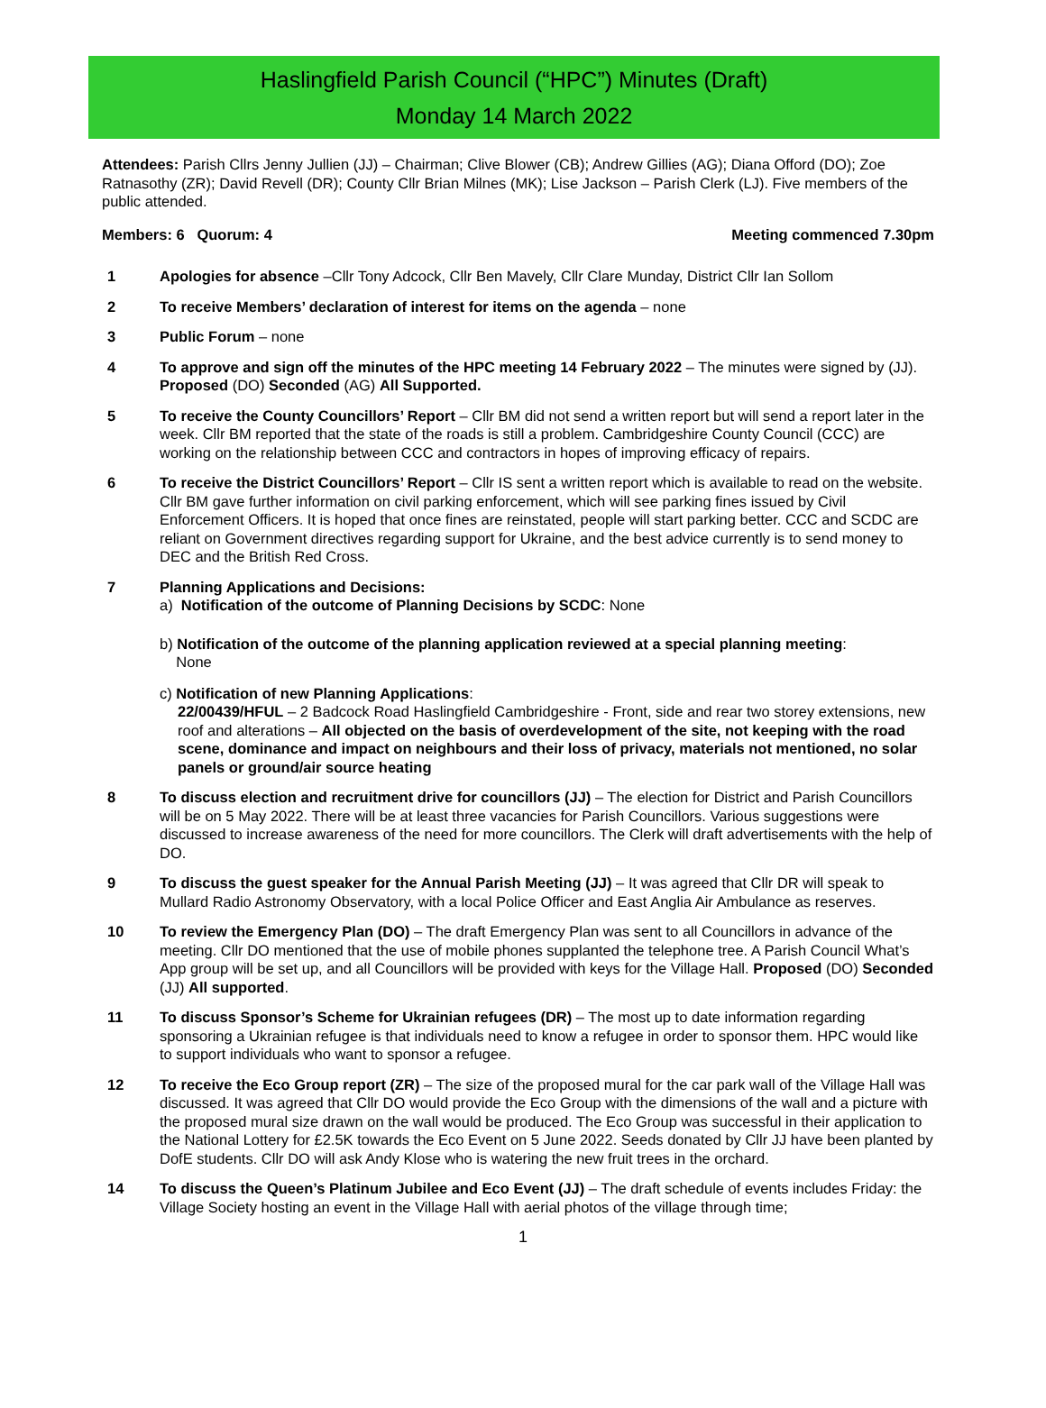Haslingfield Parish Council (“HPC”) Minutes (Draft)
Monday 14 March 2022
Attendees: Parish Cllrs Jenny Jullien (JJ) – Chairman; Clive Blower (CB); Andrew Gillies (AG); Diana Offord (DO); Zoe Ratnasothy (ZR); David Revell (DR); County Cllr Brian Milnes (MK); Lise Jackson – Parish Clerk (LJ). Five members of the public attended.
Members: 6 Quorum: 4 Meeting commenced 7.30pm
1 Apologies for absence –Cllr Tony Adcock, Cllr Ben Mavely, Cllr Clare Munday, District Cllr Ian Sollom
2 To receive Members’ declaration of interest for items on the agenda – none
3 Public Forum – none
4 To approve and sign off the minutes of the HPC meeting 14 February 2022 – The minutes were signed by (JJ). Proposed (DO) Seconded (AG) All Supported.
5 To receive the County Councillors’ Report – Cllr BM did not send a written report but will send a report later in the week. Cllr BM reported that the state of the roads is still a problem. Cambridgeshire County Council (CCC) are working on the relationship between CCC and contractors in hopes of improving efficacy of repairs.
6 To receive the District Councillors’ Report – Cllr IS sent a written report which is available to read on the website. Cllr BM gave further information on civil parking enforcement, which will see parking fines issued by Civil Enforcement Officers. It is hoped that once fines are reinstated, people will start parking better. CCC and SCDC are reliant on Government directives regarding support for Ukraine, and the best advice currently is to send money to DEC and the British Red Cross.
7 Planning Applications and Decisions:
a) Notification of the outcome of Planning Decisions by SCDC: None
b) Notification of the outcome of the planning application reviewed at a special planning meeting:
None
c) Notification of new Planning Applications:
22/00439/HFUL – 2 Badcock Road Haslingfield Cambridgeshire - Front, side and rear two storey extensions, new roof and alterations – All objected on the basis of overdevelopment of the site, not keeping with the road scene, dominance and impact on neighbours and their loss of privacy, materials not mentioned, no solar panels or ground/air source heating
8 To discuss election and recruitment drive for councillors (JJ) – The election for District and Parish Councillors will be on 5 May 2022. There will be at least three vacancies for Parish Councillors. Various suggestions were discussed to increase awareness of the need for more councillors. The Clerk will draft advertisements with the help of DO.
9 To discuss the guest speaker for the Annual Parish Meeting (JJ) – It was agreed that Cllr DR will speak to Mullard Radio Astronomy Observatory, with a local Police Officer and East Anglia Air Ambulance as reserves.
10 To review the Emergency Plan (DO) – The draft Emergency Plan was sent to all Councillors in advance of the meeting. Cllr DO mentioned that the use of mobile phones supplanted the telephone tree. A Parish Council What’s App group will be set up, and all Councillors will be provided with keys for the Village Hall. Proposed (DO) Seconded (JJ) All supported.
11 To discuss Sponsor’s Scheme for Ukrainian refugees (DR) – The most up to date information regarding sponsoring a Ukrainian refugee is that individuals need to know a refugee in order to sponsor them. HPC would like to support individuals who want to sponsor a refugee.
12 To receive the Eco Group report (ZR) – The size of the proposed mural for the car park wall of the Village Hall was discussed. It was agreed that Cllr DO would provide the Eco Group with the dimensions of the wall and a picture with the proposed mural size drawn on the wall would be produced. The Eco Group was successful in their application to the National Lottery for £2.5K towards the Eco Event on 5 June 2022. Seeds donated by Cllr JJ have been planted by DofE students. Cllr DO will ask Andy Klose who is watering the new fruit trees in the orchard.
14 To discuss the Queen’s Platinum Jubilee and Eco Event (JJ) – The draft schedule of events includes Friday: the Village Society hosting an event in the Village Hall with aerial photos of the village through time;
1